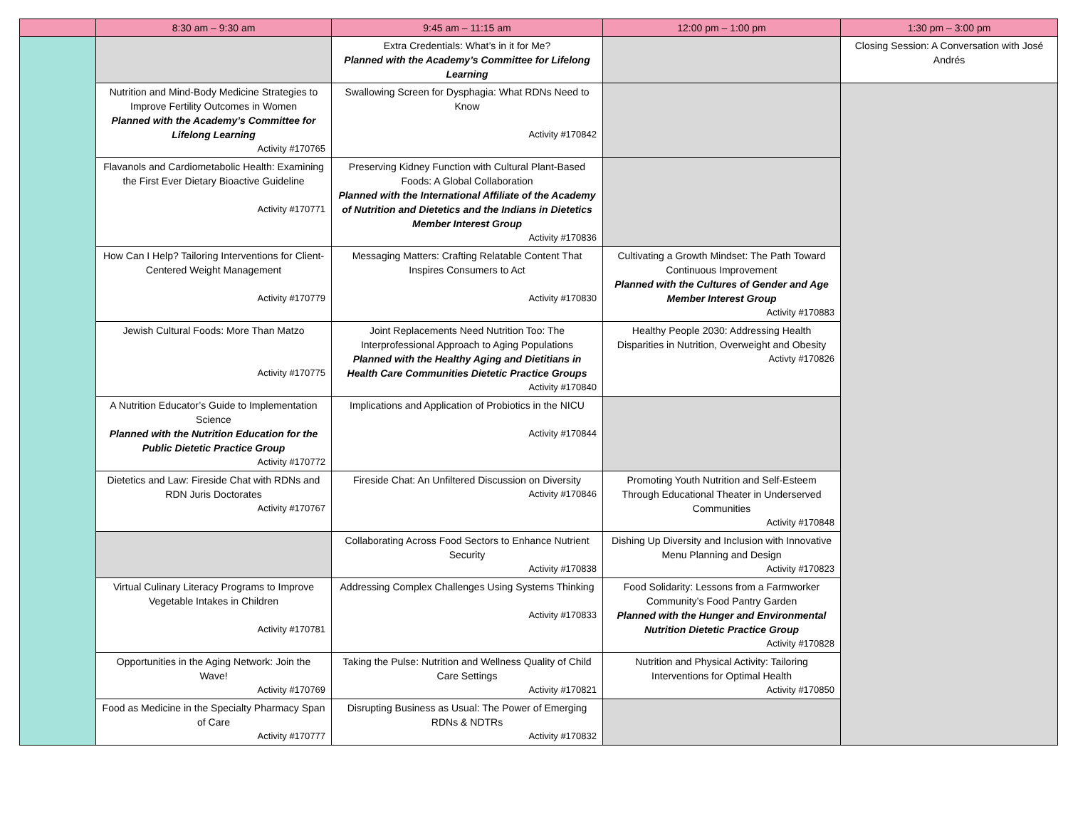| | 8:30 am – 9:30 am | 9:45 am – 11:15 am | 12:00 pm – 1:00 pm | 1:30 pm – 3:00 pm |
| --- | --- | --- | --- | --- |
| | | Extra Credentials: What’s in it for Me? Planned with the Academy’s Committee for Lifelong Learning | | Closing Session: A Conversation with José Andrés |
| | Nutrition and Mind-Body Medicine Strategies to Improve Fertility Outcomes in Women Planned with the Academy’s Committee for Lifelong Learning Activity #170765 | Swallowing Screen for Dysphagia: What RDNs Need to Know Activity #170842 | | |
| | Flavanols and Cardiometabolic Health: Examining the First Ever Dietary Bioactive Guideline Activity #170771 | Preserving Kidney Function with Cultural Plant-Based Foods: A Global Collaboration Planned with the International Affiliate of the Academy of Nutrition and Dietetics and the Indians in Dietetics Member Interest Group Activity #170836 | | |
| | How Can I Help? Tailoring Interventions for Client-Centered Weight Management Activity #170779 | Messaging Matters: Crafting Relatable Content That Inspires Consumers to Act Activity #170830 | Cultivating a Growth Mindset: The Path Toward Continuous Improvement Planned with the Cultures of Gender and Age Member Interest Group Activity #170883 | |
| | Jewish Cultural Foods: More Than Matzo Activity #170775 | Joint Replacements Need Nutrition Too: The Interprofessional Approach to Aging Populations Planned with the Healthy Aging and Dietitians in Health Care Communities Dietetic Practice Groups Activity #170840 | Healthy People 2030: Addressing Health Disparities in Nutrition, Overweight and Obesity Activty #170826 | |
| | A Nutrition Educator’s Guide to Implementation Science Planned with the Nutrition Education for the Public Dietetic Practice Group Activity #170772 | Implications and Application of Probiotics in the NICU Activity #170844 | | |
| | Dietetics and Law: Fireside Chat with RDNs and RDN Juris Doctorates Activity #170767 | Fireside Chat: An Unfiltered Discussion on Diversity Activity #170846 | Promoting Youth Nutrition and Self-Esteem Through Educational Theater in Underserved Communities Activity #170848 | |
| | | Collaborating Across Food Sectors to Enhance Nutrient Security Activity #170838 | Dishing Up Diversity and Inclusion with Innovative Menu Planning and Design Activity #170823 | |
| | Virtual Culinary Literacy Programs to Improve Vegetable Intakes in Children Activity #170781 | Addressing Complex Challenges Using Systems Thinking Activity #170833 | Food Solidarity: Lessons from a Farmworker Community’s Food Pantry Garden Planned with the Hunger and Environmental Nutrition Dietetic Practice Group Activity #170828 | |
| | Opportunities in the Aging Network: Join the Wave! Activity #170769 | Taking the Pulse: Nutrition and Wellness Quality of Child Care Settings Activity #170821 | Nutrition and Physical Activity: Tailoring Interventions for Optimal Health Activity #170850 | |
| | Food as Medicine in the Specialty Pharmacy Span of Care Activity #170777 | Disrupting Business as Usual: The Power of Emerging RDNs & NDTRs Activity #170832 | | |